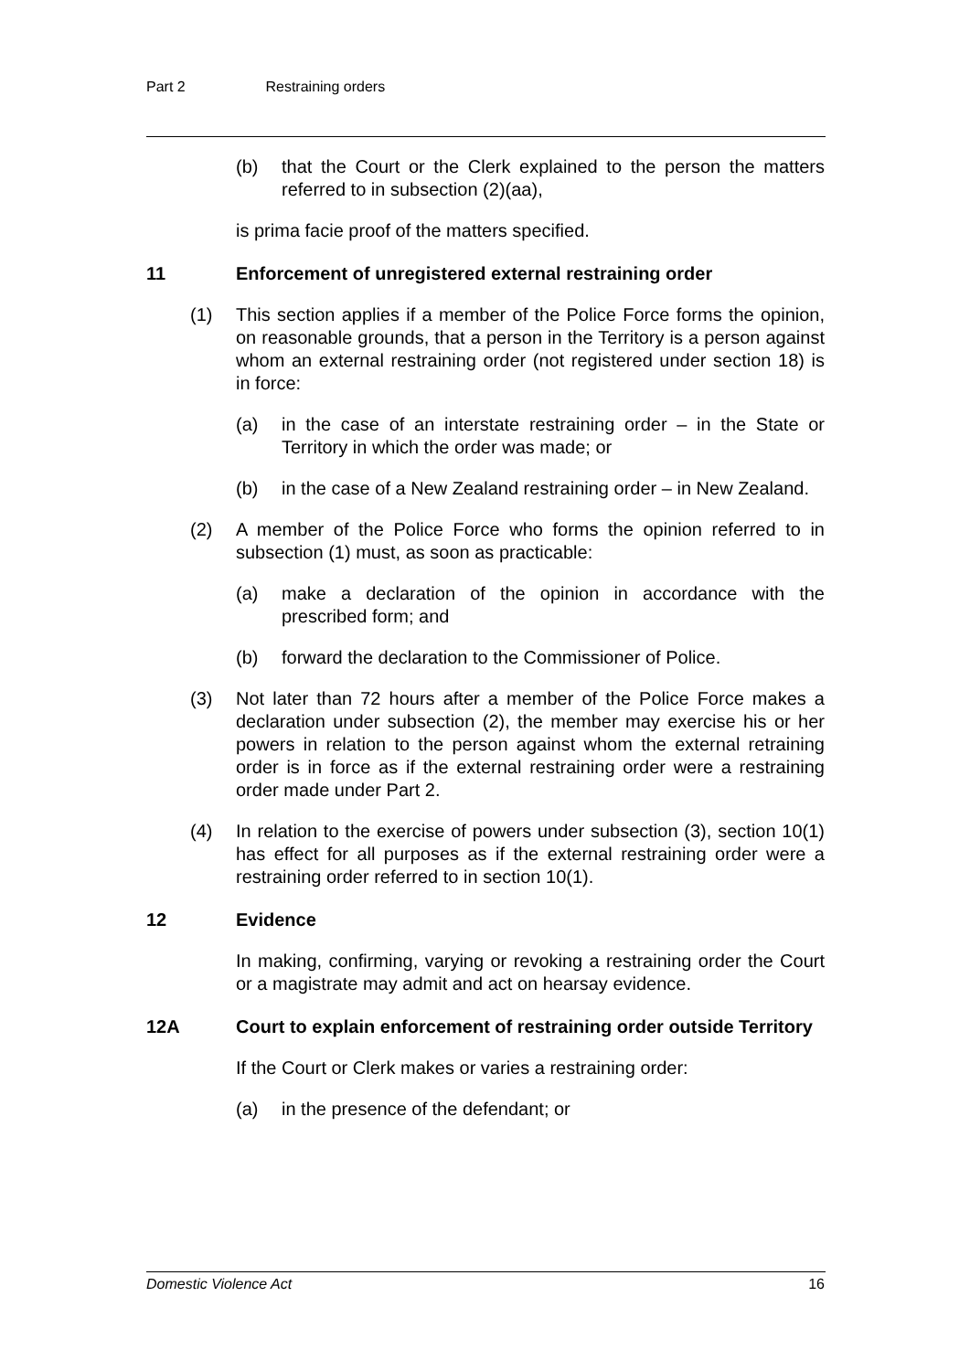Part 2 Restraining orders
(b) that the Court or the Clerk explained to the person the matters referred to in subsection (2)(aa),
is prima facie proof of the matters specified.
11 Enforcement of unregistered external restraining order
(1) This section applies if a member of the Police Force forms the opinion, on reasonable grounds, that a person in the Territory is a person against whom an external restraining order (not registered under section 18) is in force:
(a) in the case of an interstate restraining order – in the State or Territory in which the order was made; or
(b) in the case of a New Zealand restraining order – in New Zealand.
(2) A member of the Police Force who forms the opinion referred to in subsection (1) must, as soon as practicable:
(a) make a declaration of the opinion in accordance with the prescribed form; and
(b) forward the declaration to the Commissioner of Police.
(3) Not later than 72 hours after a member of the Police Force makes a declaration under subsection (2), the member may exercise his or her powers in relation to the person against whom the external retraining order is in force as if the external restraining order were a restraining order made under Part 2.
(4) In relation to the exercise of powers under subsection (3), section 10(1) has effect for all purposes as if the external restraining order were a restraining order referred to in section 10(1).
12 Evidence
In making, confirming, varying or revoking a restraining order the Court or a magistrate may admit and act on hearsay evidence.
12A Court to explain enforcement of restraining order outside Territory
If the Court or Clerk makes or varies a restraining order:
(a) in the presence of the defendant; or
Domestic Violence Act 16